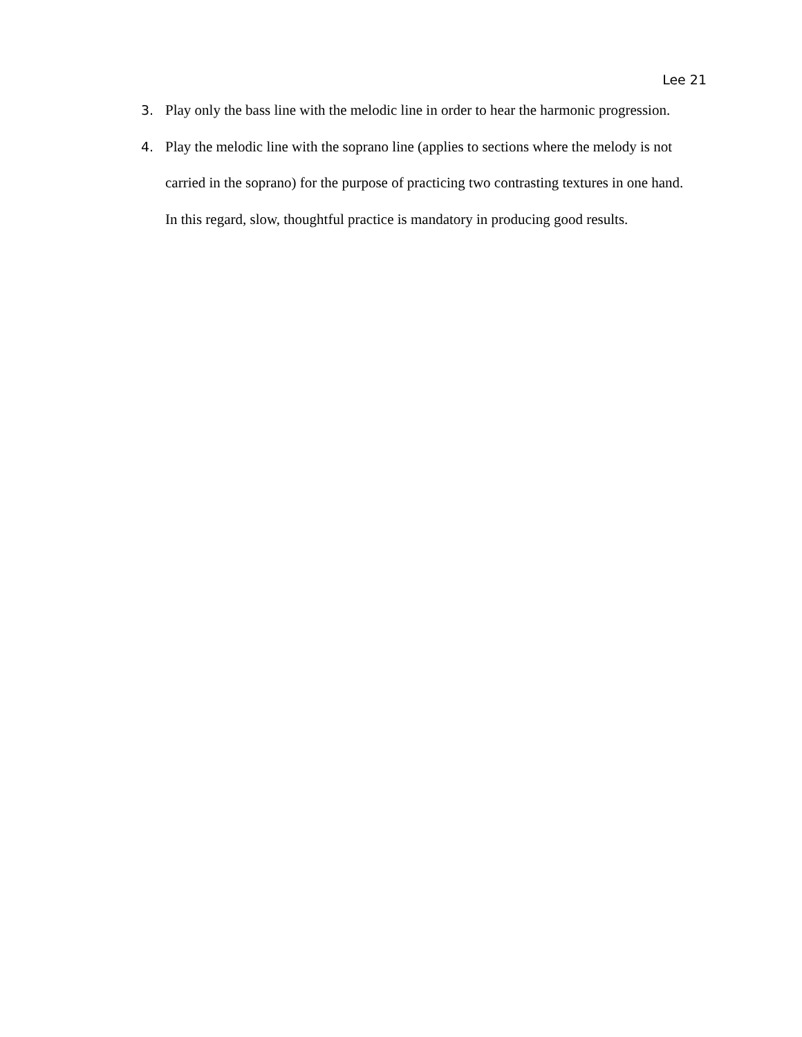Lee 21
3. Play only the bass line with the melodic line in order to hear the harmonic progression.
4. Play the melodic line with the soprano line (applies to sections where the melody is not carried in the soprano) for the purpose of practicing two contrasting textures in one hand. In this regard, slow, thoughtful practice is mandatory in producing good results.